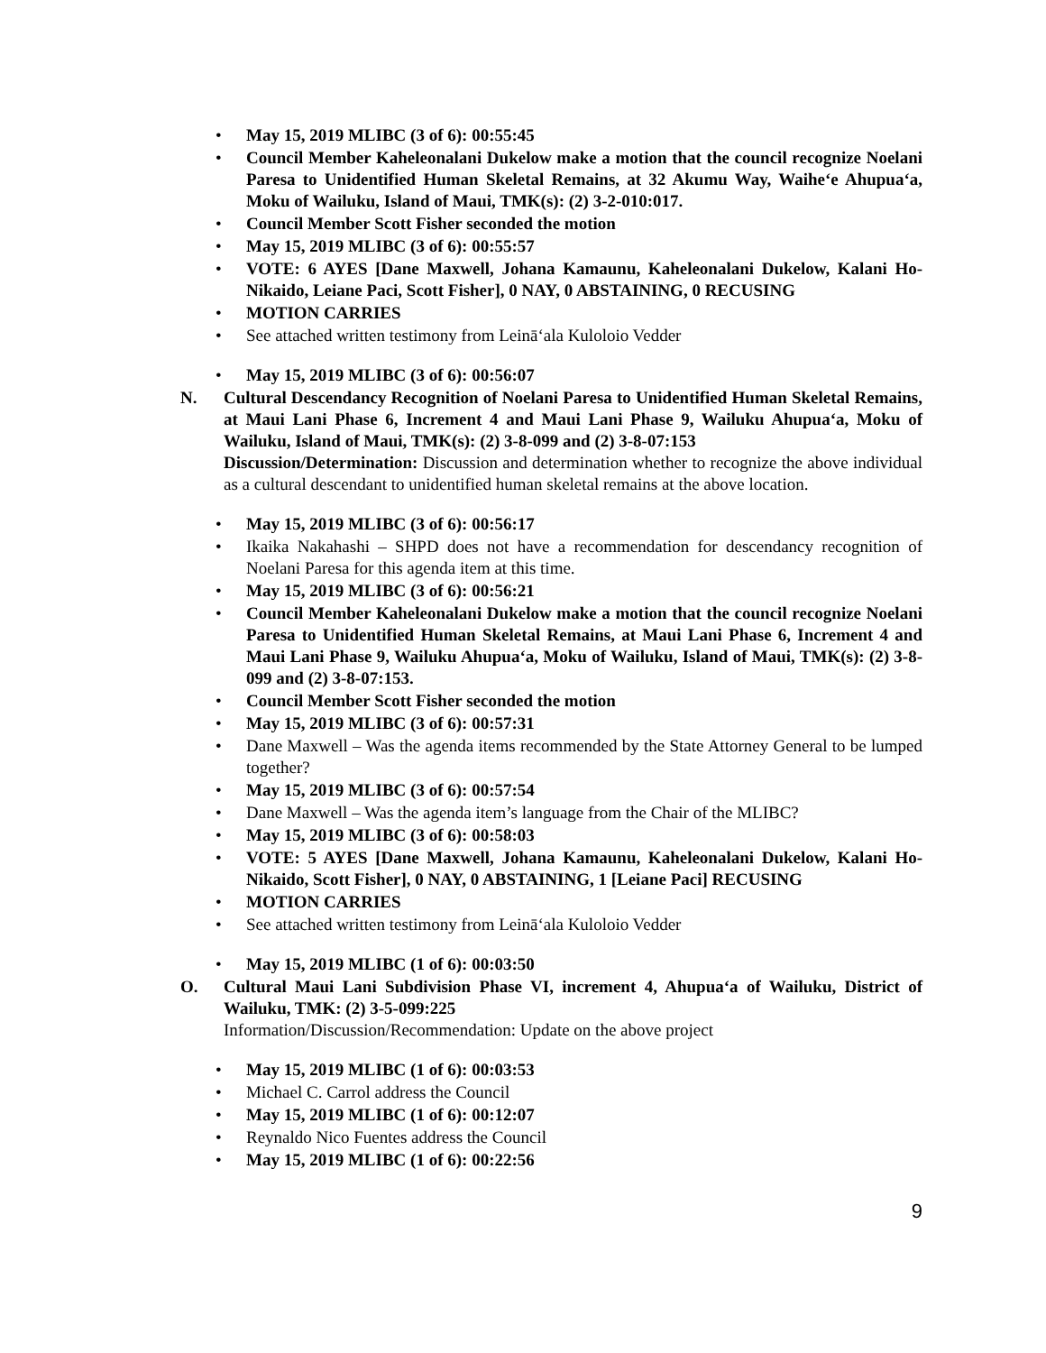• May 15, 2019 MLIBC (3 of 6): 00:55:45
• Council Member Kaheleonalani Dukelow make a motion that the council recognize Noelani Paresa to Unidentified Human Skeletal Remains, at 32 Akumu Way, Waiheʻe Ahupuaʻa, Moku of Wailuku, Island of Maui, TMK(s): (2) 3-2-010:017.
• Council Member Scott Fisher seconded the motion
• May 15, 2019 MLIBC (3 of 6): 00:55:57
• VOTE: 6 AYES [Dane Maxwell, Johana Kamaunu, Kaheleonalani Dukelow, Kalani Ho-Nikaido, Leiane Paci, Scott Fisher], 0 NAY, 0 ABSTAINING, 0 RECUSING
• MOTION CARRIES
• See attached written testimony from Leināʻala Kuloloio Vedder
• May 15, 2019 MLIBC (3 of 6): 00:56:07
N. Cultural Descendancy Recognition of Noelani Paresa to Unidentified Human Skeletal Remains, at Maui Lani Phase 6, Increment 4 and Maui Lani Phase 9, Wailuku Ahupuaʻa, Moku of Wailuku, Island of Maui, TMK(s): (2) 3-8-099 and (2) 3-8-07:153
Discussion/Determination: Discussion and determination whether to recognize the above individual as a cultural descendant to unidentified human skeletal remains at the above location.
• May 15, 2019 MLIBC (3 of 6): 00:56:17
• Ikaika Nakahashi – SHPD does not have a recommendation for descendancy recognition of Noelani Paresa for this agenda item at this time.
• May 15, 2019 MLIBC (3 of 6): 00:56:21
• Council Member Kaheleonalani Dukelow make a motion that the council recognize Noelani Paresa to Unidentified Human Skeletal Remains, at Maui Lani Phase 6, Increment 4 and Maui Lani Phase 9, Wailuku Ahupuaʻa, Moku of Wailuku, Island of Maui, TMK(s): (2) 3-8-099 and (2) 3-8-07:153.
• Council Member Scott Fisher seconded the motion
• May 15, 2019 MLIBC (3 of 6): 00:57:31
• Dane Maxwell – Was the agenda items recommended by the State Attorney General to be lumped together?
• May 15, 2019 MLIBC (3 of 6): 00:57:54
• Dane Maxwell – Was the agenda item’s language from the Chair of the MLIBC?
• May 15, 2019 MLIBC (3 of 6): 00:58:03
• VOTE: 5 AYES [Dane Maxwell, Johana Kamaunu, Kaheleonalani Dukelow, Kalani Ho-Nikaido, Scott Fisher], 0 NAY, 0 ABSTAINING, 1 [Leiane Paci] RECUSING
• MOTION CARRIES
• See attached written testimony from Leināʻala Kuloloio Vedder
• May 15, 2019 MLIBC (1 of 6): 00:03:50
O. Cultural Maui Lani Subdivision Phase VI, increment 4, Ahupuaʻa of Wailuku, District of Wailuku, TMK: (2) 3-5-099:225
Information/Discussion/Recommendation: Update on the above project
• May 15, 2019 MLIBC (1 of 6): 00:03:53
• Michael C. Carrol address the Council
• May 15, 2019 MLIBC (1 of 6): 00:12:07
• Reynaldo Nico Fuentes address the Council
• May 15, 2019 MLIBC (1 of 6): 00:22:56
9